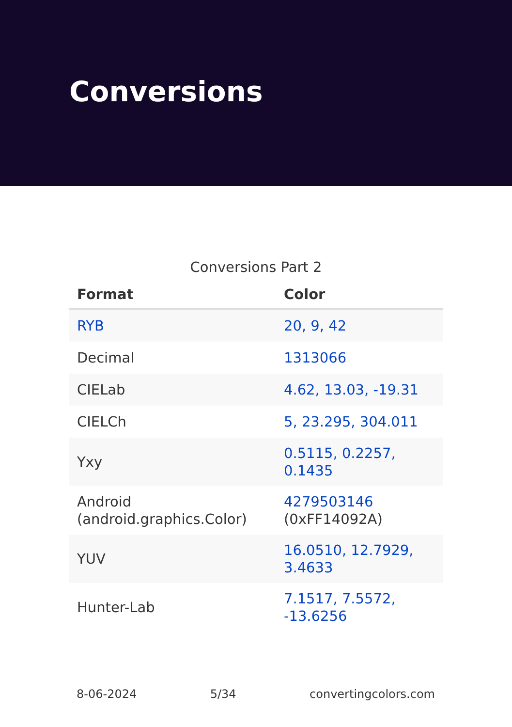Conversions
Conversions Part 2
| Format | Color |
| --- | --- |
| RYB | 20, 9, 42 |
| Decimal | 1313066 |
| CIELab | 4.62, 13.03, -19.31 |
| CIELCh | 5, 23.295, 304.011 |
| Yxy | 0.5115, 0.2257, 0.1435 |
| Android (android.graphics.Color) | 4279503146 (0xFF14092A) |
| YUV | 16.0510, 12.7929, 3.4633 |
| Hunter-Lab | 7.1517, 7.5572, -13.6256 |
8-06-2024 5/34 convertingcolors.com